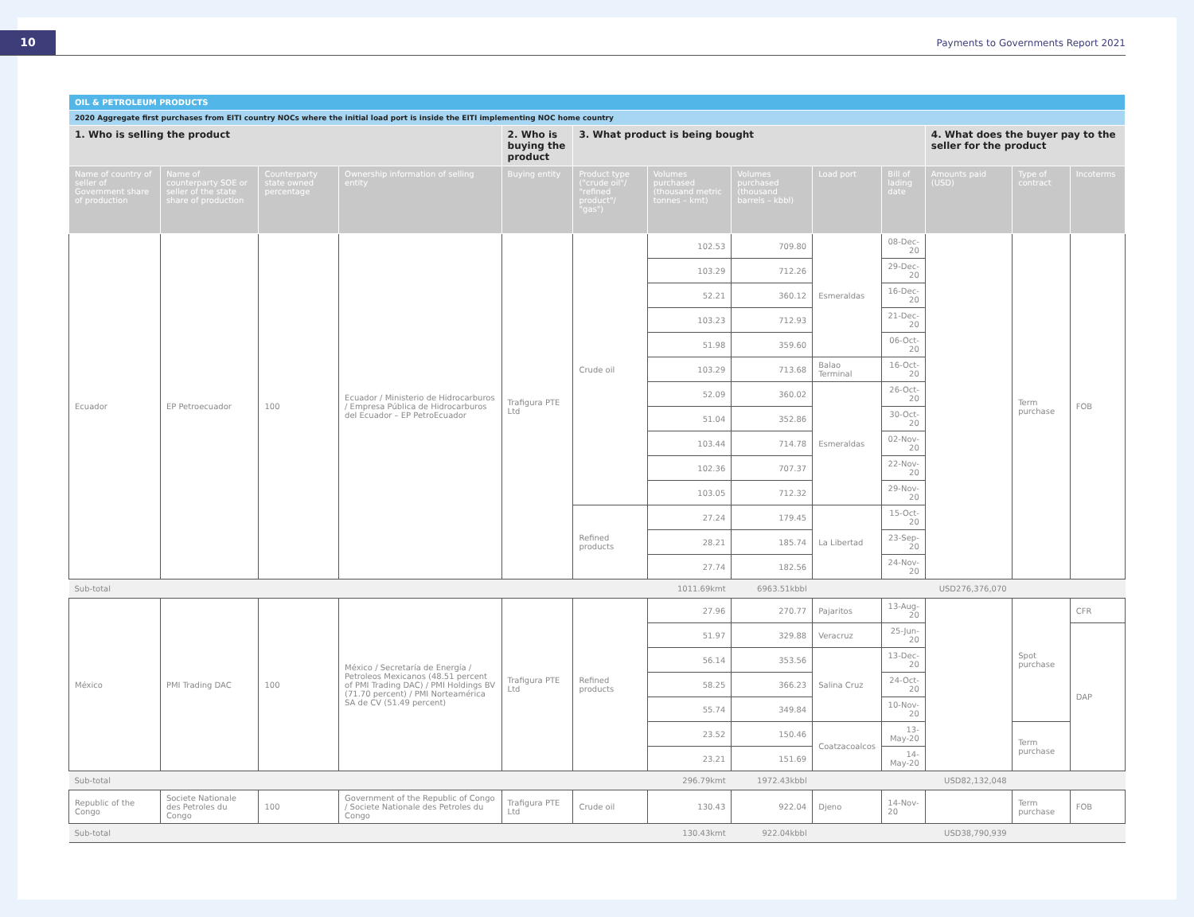10
Payments to Governments Report 2021
| OIL & PETROLEUM PRODUCTS | | | | | | | | | | | | |
| --- | --- | --- | --- | --- | --- | --- | --- | --- | --- | --- | --- | --- |
| 2020 Aggregate first purchases from EITI country NOCs where the initial load port is inside the EITI implementing NOC home country | | | | | | | | | | | | |
| 1. Who is selling the product | | | | 2. Who is buying the product | 3. What product is being bought | | | | | 4. What does the buyer pay to the seller for the product | | |
| Name of country of seller of Government share of production | Name of counterparty SOE or seller of the state share of production | Counterparty state owned percentage | Ownership information of selling entity | Buying entity | Product type ("crude oil"/ "refined product"/ "gas") | Volumes purchased (thousand metric tonnes – kmt) | Volumes purchased (thousand barrels – kbbl) | Load port | Bill of lading date | Amounts paid (USD) | Type of contract | Incoterms |
| Ecuador | EP Petroecuador | 100 | Ecuador / Ministerio de Hidrocarburos / Empresa Pública de Hidrocarburos del Ecuador – EP PetroEcuador | Trafigura PTE Ltd | Crude oil | 102.53 | 709.80 | Esmeraldas | 08-Dec-20 | | Term purchase | FOB |
| | | | | | | 103.29 | 712.26 | | 29-Dec-20 | | | |
| | | | | | | 52.21 | 360.12 | | 16-Dec-20 | | | |
| | | | | | | 103.23 | 712.93 | | 21-Dec-20 | | | |
| | | | | | | 51.98 | 359.60 | | 06-Oct-20 | | | |
| | | | | | | 103.29 | 713.68 | Balao Terminal | 16-Oct-20 | | | |
| | | | | | | 52.09 | 360.02 | Esmeraldas | 26-Oct-20 | | | |
| | | | | | | 51.04 | 352.86 | | 30-Oct-20 | | | |
| | | | | | | 103.44 | 714.78 | | 02-Nov-20 | | | |
| | | | | | | 102.36 | 707.37 | | 22-Nov-20 | | | |
| | | | | | | 103.05 | 712.32 | | 29-Nov-20 | | | |
| | | | | | Refined products | 27.24 | 179.45 | La Libertad | 15-Oct-20 | | | |
| | | | | | | 28.21 | 185.74 | | 23-Sep-20 | | | |
| | | | | | | 27.74 | 182.56 | | 24-Nov-20 | | | |
| Sub-total | | | | | | 1011.69kmt | 6963.51kbbl | | | USD276,376,070 | | |
| México | PMI Trading DAC | 100 | México / Secretaría de Energía / Petroleos Mexicanos (48.51 percent of PMI Trading DAC) / PMI Holdings BV (71.70 percent) / PMI Norteamérica SA de CV (51.49 percent) | Trafigura PTE Ltd | Refined products | 27.96 | 270.77 | Pajaritos | 13-Aug-20 | | Spot purchase | CFR |
| | | | | | | 51.97 | 329.88 | Veracruz | 25-Jun-20 | | | DAP |
| | | | | | | 56.14 | 353.56 | Salina Cruz | 13-Dec-20 | | | |
| | | | | | | 58.25 | 366.23 | | 24-Oct-20 | | | |
| | | | | | | 55.74 | 349.84 | | 10-Nov-20 | | | |
| | | | | | | 23.52 | 150.46 | Coatzacoalcos | 13-May-20 | | Term purchase | |
| | | | | | | 23.21 | 151.69 | | 14-May-20 | | | |
| Sub-total | | | | | | 296.79kmt | 1972.43kbbl | | | USD82,132,048 | | |
| Republic of the Congo | Societe Nationale des Petroles du Congo | 100 | Government of the Republic of Congo / Societe Nationale des Petroles du Congo | Trafigura PTE Ltd | Crude oil | 130.43 | 922.04 | Djeno | 14-Nov-20 | | Term purchase | FOB |
| Sub-total | | | | | | 130.43kmt | 922.04kbbl | | | USD38,790,939 | | |